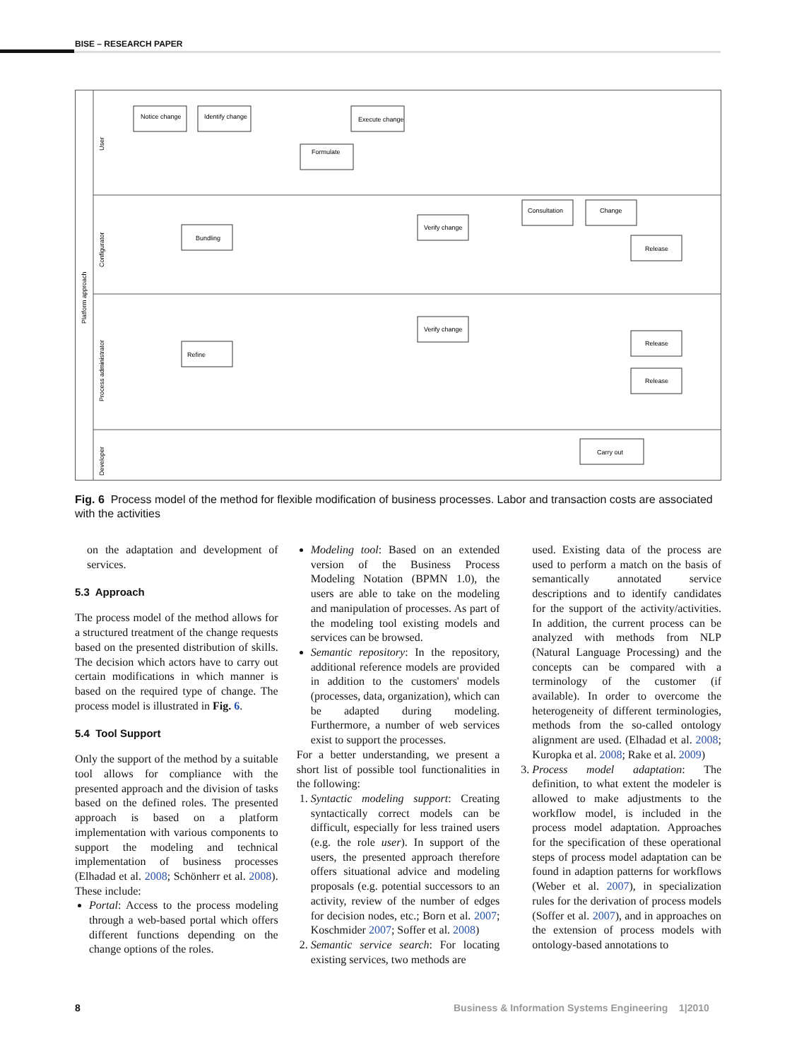BISE – RESEARCH PAPER
Platform approach
User
Configurator
Process administrator
Developer
Notice change
Identify change
Execute change
Formulate
Bundling
Verify change
Consultation
Change
Release
Refine
Verify change
Release
Release
Carry out
Fig. 6 Process model of the method for flexible modification of business processes. Labor and transaction costs are associated with the activities
on the adaptation and development of services.
5.3 Approach
The process model of the method allows for a structured treatment of the change requests based on the presented distribution of skills. The decision which actors have to carry out certain modifications in which manner is based on the required type of change. The process model is illustrated in Fig. 6.
5.4 Tool Support
Only the support of the method by a suitable tool allows for compliance with the presented approach and the division of tasks based on the defined roles. The presented approach is based on a platform implementation with various components to support the modeling and technical implementation of business processes (Elhadad et al. 2008; Schönherr et al. 2008). These include:
Portal: Access to the process modeling through a web-based portal which offers different functions depending on the change options of the roles.
Modeling tool: Based on an extended version of the Business Process Modeling Notation (BPMN 1.0), the users are able to take on the modeling and manipulation of processes. As part of the modeling tool existing models and services can be browsed.
Semantic repository: In the repository, additional reference models are provided in addition to the customers' models (processes, data, organization), which can be adapted during modeling. Furthermore, a number of web services exist to support the processes.
For a better understanding, we present a short list of possible tool functionalities in the following:
1. Syntactic modeling support: Creating syntactically correct models can be difficult, especially for less trained users (e.g. the role user). In support of the users, the presented approach therefore offers situational advice and modeling proposals (e.g. potential successors to an activity, review of the number of edges for decision nodes, etc.; Born et al. 2007; Koschmider 2007; Soffer et al. 2008)
2. Semantic service search: For locating existing services, two methods are
used. Existing data of the process are used to perform a match on the basis of semantically annotated service descriptions and to identify candidates for the support of the activity/activities. In addition, the current process can be analyzed with methods from NLP (Natural Language Processing) and the concepts can be compared with a terminology of the customer (if available). In order to overcome the heterogeneity of different terminologies, methods from the so-called ontology alignment are used. (Elhadad et al. 2008; Kuropka et al. 2008; Rake et al. 2009)
3. Process model adaptation: The definition, to what extent the modeler is allowed to make adjustments to the workflow model, is included in the process model adaptation. Approaches for the specification of these operational steps of process model adaptation can be found in adaption patterns for workflows (Weber et al. 2007), in specialization rules for the derivation of process models (Soffer et al. 2007), and in approaches on the extension of process models with ontology-based annotations to
8
Business & Information Systems Engineering 1|2010